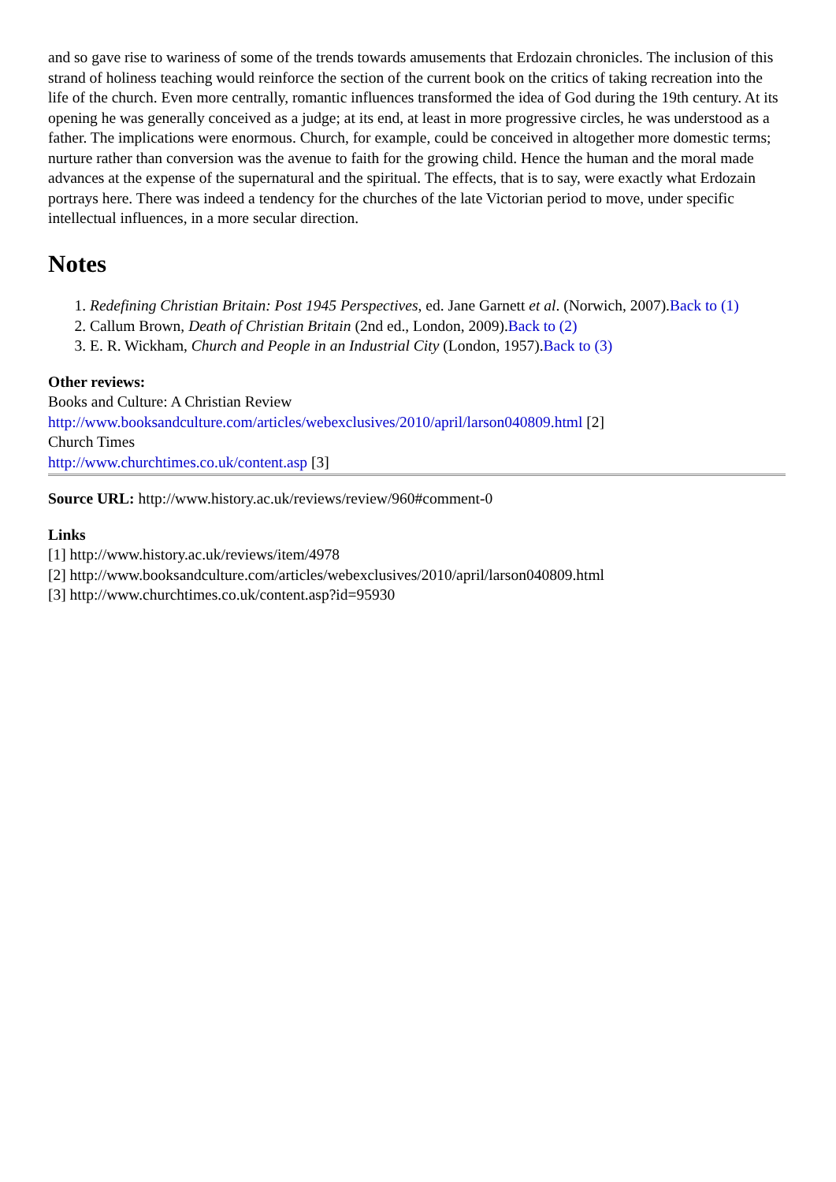and so gave rise to wariness of some of the trends towards amusements that Erdozain chronicles. The inclusion of this strand of holiness teaching would reinforce the section of the current book on the critics of taking recreation into the life of the church. Even more centrally, romantic influences transformed the idea of God during the 19th century. At its opening he was generally conceived as a judge; at its end, at least in more progressive circles, he was understood as a father. The implications were enormous. Church, for example, could be conceived in altogether more domestic terms; nurture rather than conversion was the avenue to faith for the growing child. Hence the human and the moral made advances at the expense of the supernatural and the spiritual. The effects, that is to say, were exactly what Erdozain portrays here. There was indeed a tendency for the churches of the late Victorian period to move, under specific intellectual influences, in a more secular direction.
Notes
1. Redefining Christian Britain: Post 1945 Perspectives, ed. Jane Garnett et al. (Norwich, 2007).Back to (1)
2. Callum Brown, Death of Christian Britain (2nd ed., London, 2009).Back to (2)
3. E. R. Wickham, Church and People in an Industrial City (London, 1957).Back to (3)
Other reviews:
Books and Culture: A Christian Review
http://www.booksandculture.com/articles/webexclusives/2010/april/larson040809.html [2]
Church Times
http://www.churchtimes.co.uk/content.asp [3]
Source URL: http://www.history.ac.uk/reviews/review/960#comment-0
Links
[1] http://www.history.ac.uk/reviews/item/4978
[2] http://www.booksandculture.com/articles/webexclusives/2010/april/larson040809.html
[3] http://www.churchtimes.co.uk/content.asp?id=95930